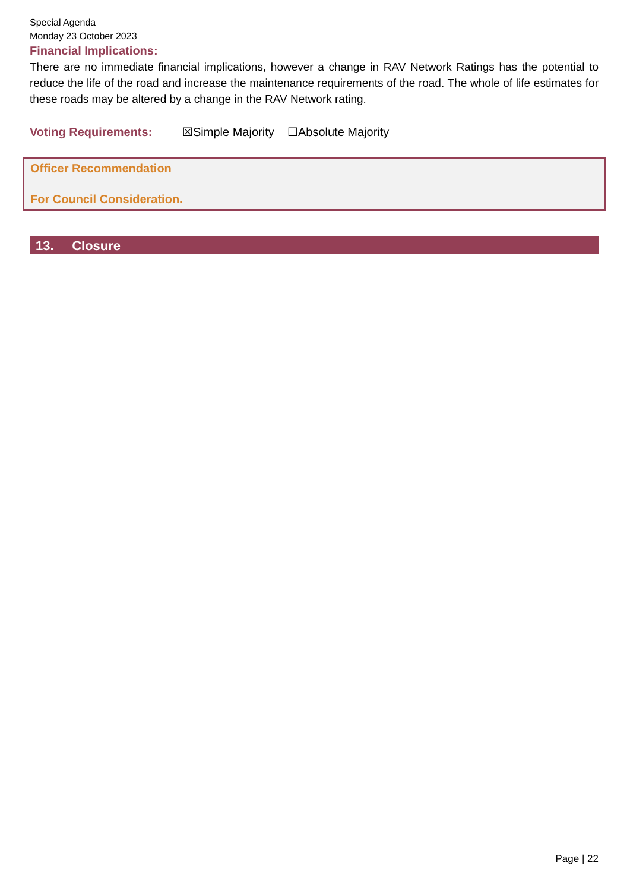Special Agenda
Monday 23 October 2023
Financial Implications:
There are no immediate financial implications, however a change in RAV Network Ratings has the potential to reduce the life of the road and increase the maintenance requirements of the road. The whole of life estimates for these roads may be altered by a change in the RAV Network rating.
Voting Requirements: ☒Simple Majority ☐Absolute Majority
Officer Recommendation
For Council Consideration.
13. Closure
Page | 22